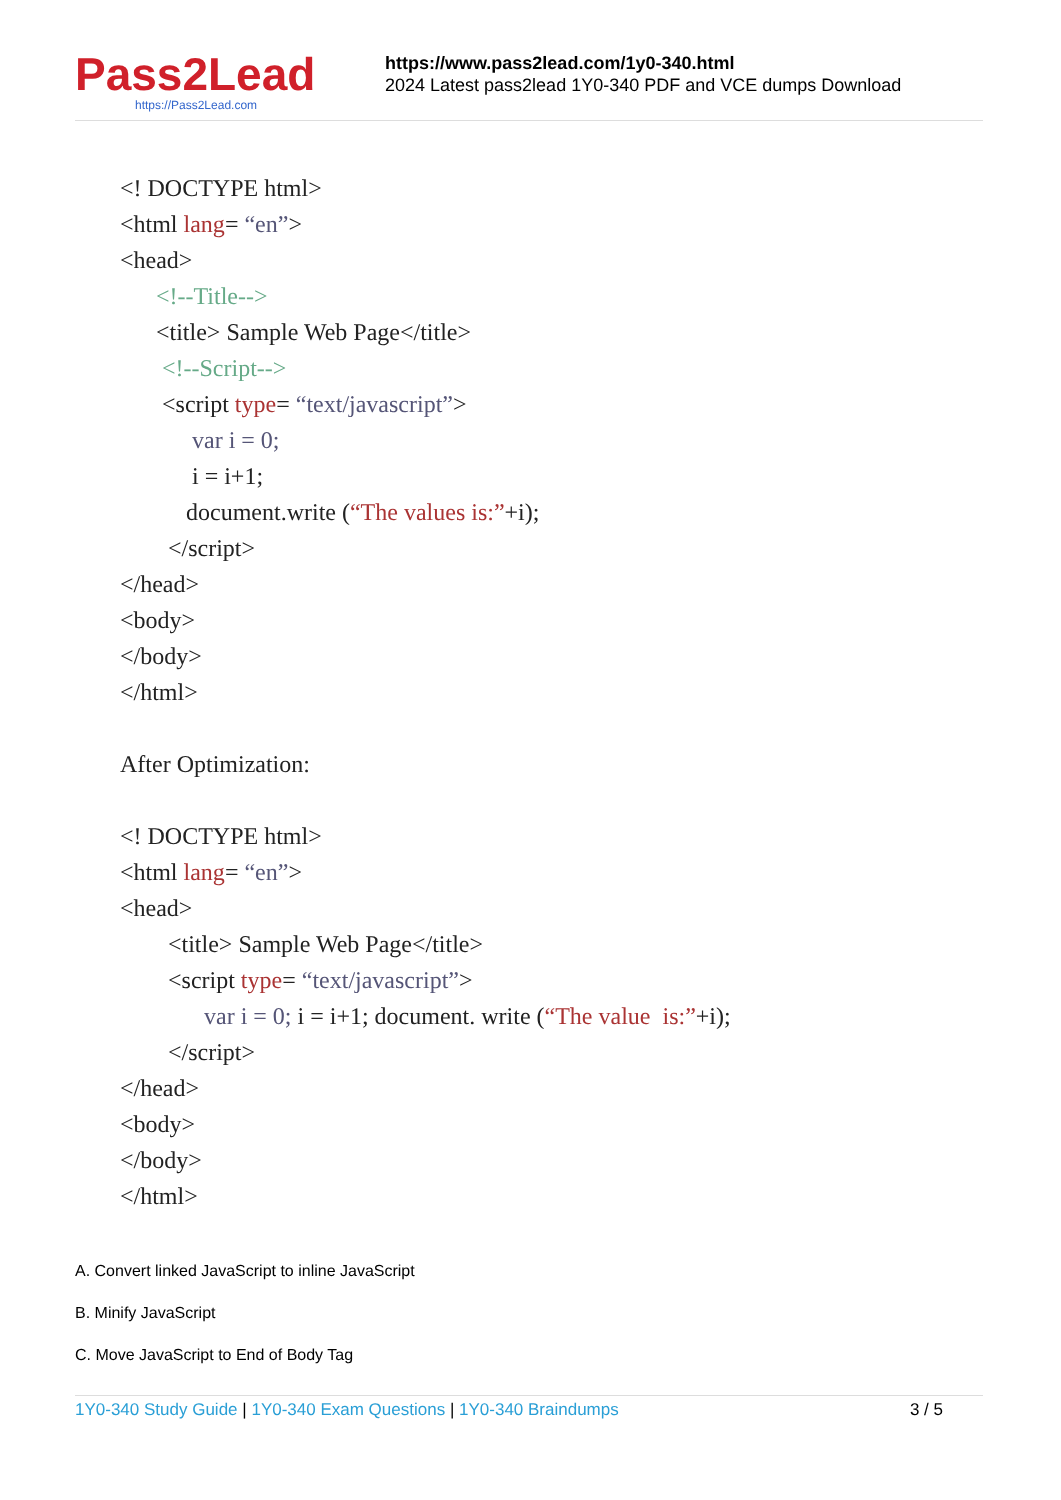Pass2Lead
https://Pass2Lead.com
https://www.pass2lead.com/1y0-340.html
2024 Latest pass2lead 1Y0-340 PDF and VCE dumps Download
<! DOCTYPE html>
<html lang= “en”>
<head>
<!--Title-->
<title> Sample Web Page</title>
<!--Script-->
<script type= “text/javascript”>
var i = 0;
i = i+1;
document.write (“The values is:”+i);
</script>
</head>
<body>
</body>
</html>
After Optimization:
<! DOCTYPE html>
<html lang= “en”>
<head>
<title> Sample Web Page</title>
<script type= “text/javascript”>
var i = 0; i = i+1; document. write (“The value is:”+i);
</script>
</head>
<body>
</body>
</html>
A. Convert linked JavaScript to inline JavaScript
B. Minify JavaScript
C. Move JavaScript to End of Body Tag
1Y0-340 Study Guide | 1Y0-340 Exam Questions | 1Y0-340 Braindumps 3 / 5